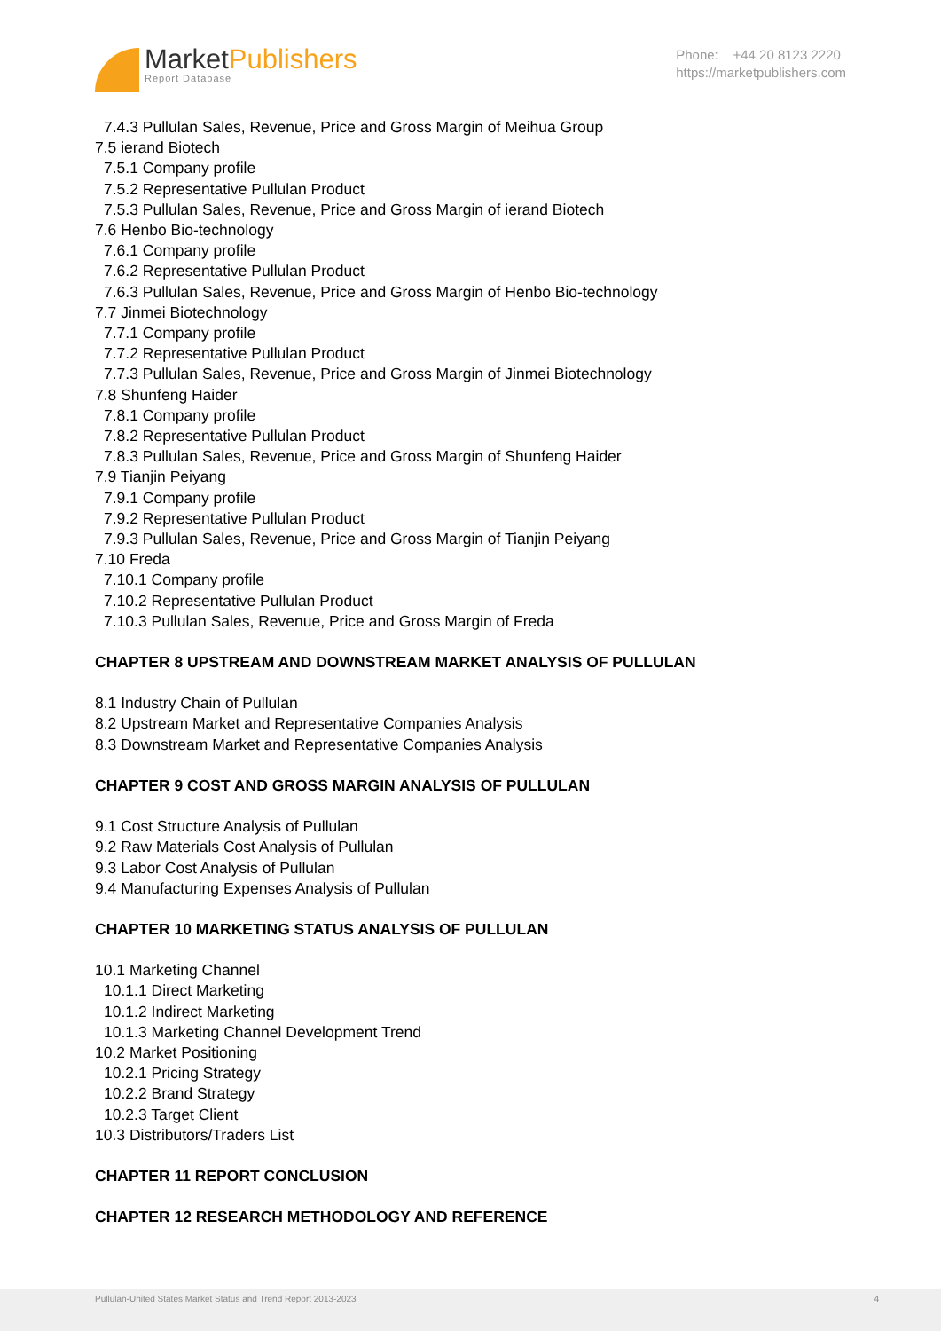MarketPublishers
Report Database
Phone: +44 20 8123 2220
https://marketpublishers.com
7.4.3 Pullulan Sales, Revenue, Price and Gross Margin of Meihua Group
7.5 ierand Biotech
7.5.1 Company profile
7.5.2 Representative Pullulan Product
7.5.3 Pullulan Sales, Revenue, Price and Gross Margin of ierand Biotech
7.6 Henbo Bio-technology
7.6.1 Company profile
7.6.2 Representative Pullulan Product
7.6.3 Pullulan Sales, Revenue, Price and Gross Margin of Henbo Bio-technology
7.7 Jinmei Biotechnology
7.7.1 Company profile
7.7.2 Representative Pullulan Product
7.7.3 Pullulan Sales, Revenue, Price and Gross Margin of Jinmei Biotechnology
7.8 Shunfeng Haider
7.8.1 Company profile
7.8.2 Representative Pullulan Product
7.8.3 Pullulan Sales, Revenue, Price and Gross Margin of Shunfeng Haider
7.9 Tianjin Peiyang
7.9.1 Company profile
7.9.2 Representative Pullulan Product
7.9.3 Pullulan Sales, Revenue, Price and Gross Margin of Tianjin Peiyang
7.10 Freda
7.10.1 Company profile
7.10.2 Representative Pullulan Product
7.10.3 Pullulan Sales, Revenue, Price and Gross Margin of Freda
CHAPTER 8 UPSTREAM AND DOWNSTREAM MARKET ANALYSIS OF PULLULAN
8.1 Industry Chain of Pullulan
8.2 Upstream Market and Representative Companies Analysis
8.3 Downstream Market and Representative Companies Analysis
CHAPTER 9 COST AND GROSS MARGIN ANALYSIS OF PULLULAN
9.1 Cost Structure Analysis of Pullulan
9.2 Raw Materials Cost Analysis of Pullulan
9.3 Labor Cost Analysis of Pullulan
9.4 Manufacturing Expenses Analysis of Pullulan
CHAPTER 10 MARKETING STATUS ANALYSIS OF PULLULAN
10.1 Marketing Channel
10.1.1 Direct Marketing
10.1.2 Indirect Marketing
10.1.3 Marketing Channel Development Trend
10.2 Market Positioning
10.2.1 Pricing Strategy
10.2.2 Brand Strategy
10.2.3 Target Client
10.3 Distributors/Traders List
CHAPTER 11 REPORT CONCLUSION
CHAPTER 12 RESEARCH METHODOLOGY AND REFERENCE
Pullulan-United States Market Status and Trend Report 2013-2023 4